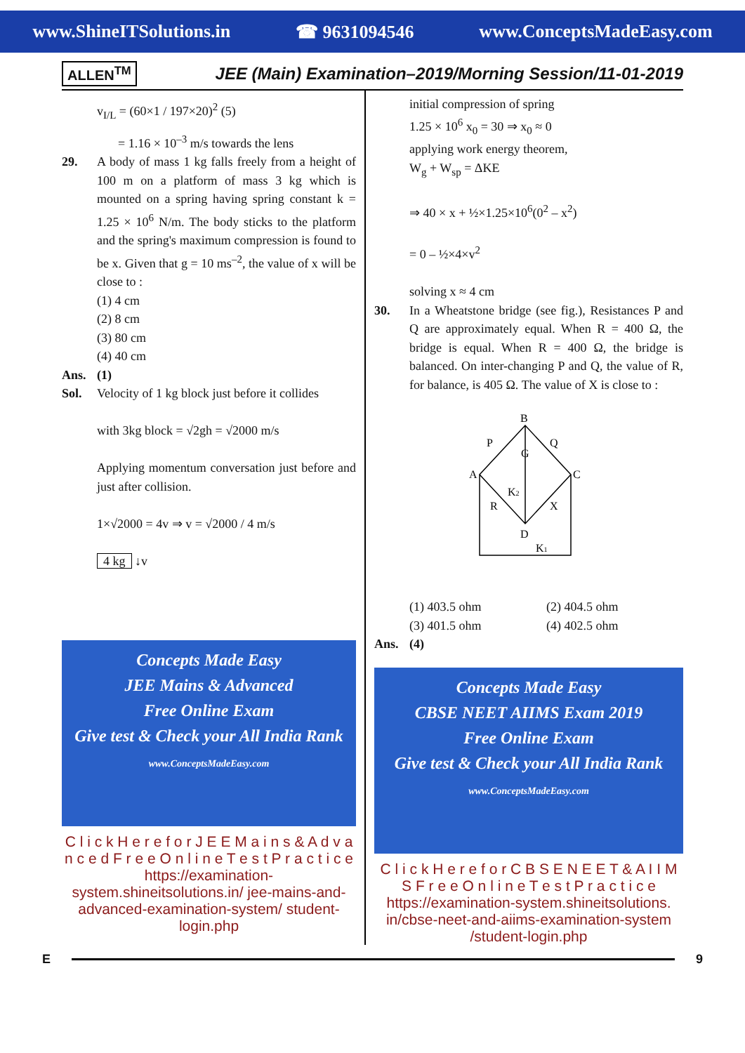www.ShineITSolutions.in ☎ 9631094546 www.ConceptsMadeEasy.com
ALLEN<sup>TM</sup> JEE (Main) Examination–2019/Morning Session/11-01-2019
v<sub>I/L</sub> = (60×1 / 197×20)<sup>2</sup> (5)
= 1.16 × 10<sup>–3</sup> m/s towards the lens
29. A body of mass 1 kg falls freely from a height of 100 m on a platform of mass 3 kg which is mounted on a spring having spring constant k = 1.25 × 10<sup>6</sup> N/m. The body sticks to the platform and the spring's maximum compression is found to be x. Given that g = 10 ms<sup>–2</sup>, the value of x will be close to :
(1) 4 cm
(2) 8 cm
(3) 80 cm
(4) 40 cm
Ans. (1)
Sol. Velocity of 1 kg block just before it collides
with 3kg block = √2gh = √2000 m/s
Applying momentum conversation just before and just after collision.
1×√2000 = 4v ⇒ v = √2000 / 4 m/s
4 kg ↓v
Concepts Made Easy
JEE Mains & Advanced
Free Online Exam
Give test & Check your All India Rank
www.ConceptsMadeEasy.com
C l i c k H e r e f o r J E E M a i n s & A d v a n c e d F r e e O n l i n e T e s t P r a c t i c e
https://examination-system.shineitsolutions.in/ jee-mains-and-advanced-examination-system/ student-login.php
initial compression of spring
1.25 × 10<sup>6</sup> x<sub>0</sub> = 30 ⇒ x<sub>0</sub> ≈ 0
applying work energy theorem,
W<sub>g</sub> + W<sub>sp</sub> = ΔKE
⇒ 40 × x + ½×1.25×10<sup>6</sup>(0<sup>2</sup> – x<sup>2</sup>)
= 0 – ½×4×v<sup>2</sup>
solving x ≈ 4 cm
30. In a Wheatstone bridge (see fig.), Resistances P and Q are approximately equal. When R = 400 Ω, the bridge is equal. When R = 400 Ω, the bridge is balanced. On inter-changing P and Q, the value of R, for balance, is 405 Ω. The value of X is close to :
B
A
C
D
P
Q
R
X
G
K2
K1
(1) 403.5 ohm (2) 404.5 ohm (3) 401.5 ohm (4) 402.5 ohm
Ans. (4)
Concepts Made Easy
CBSE NEET AIIMS Exam 2019
Free Online Exam
Give test & Check your All India Rank
www.ConceptsMadeEasy.com
C l i c k H e r e f o r C B S E N E E T & A I I M S F r e e O n l i n e T e s t P r a c t i c e
https://examination-system.shineitsolutions. in/cbse-neet-and-aiims-examination-system /student-login.php
E 9